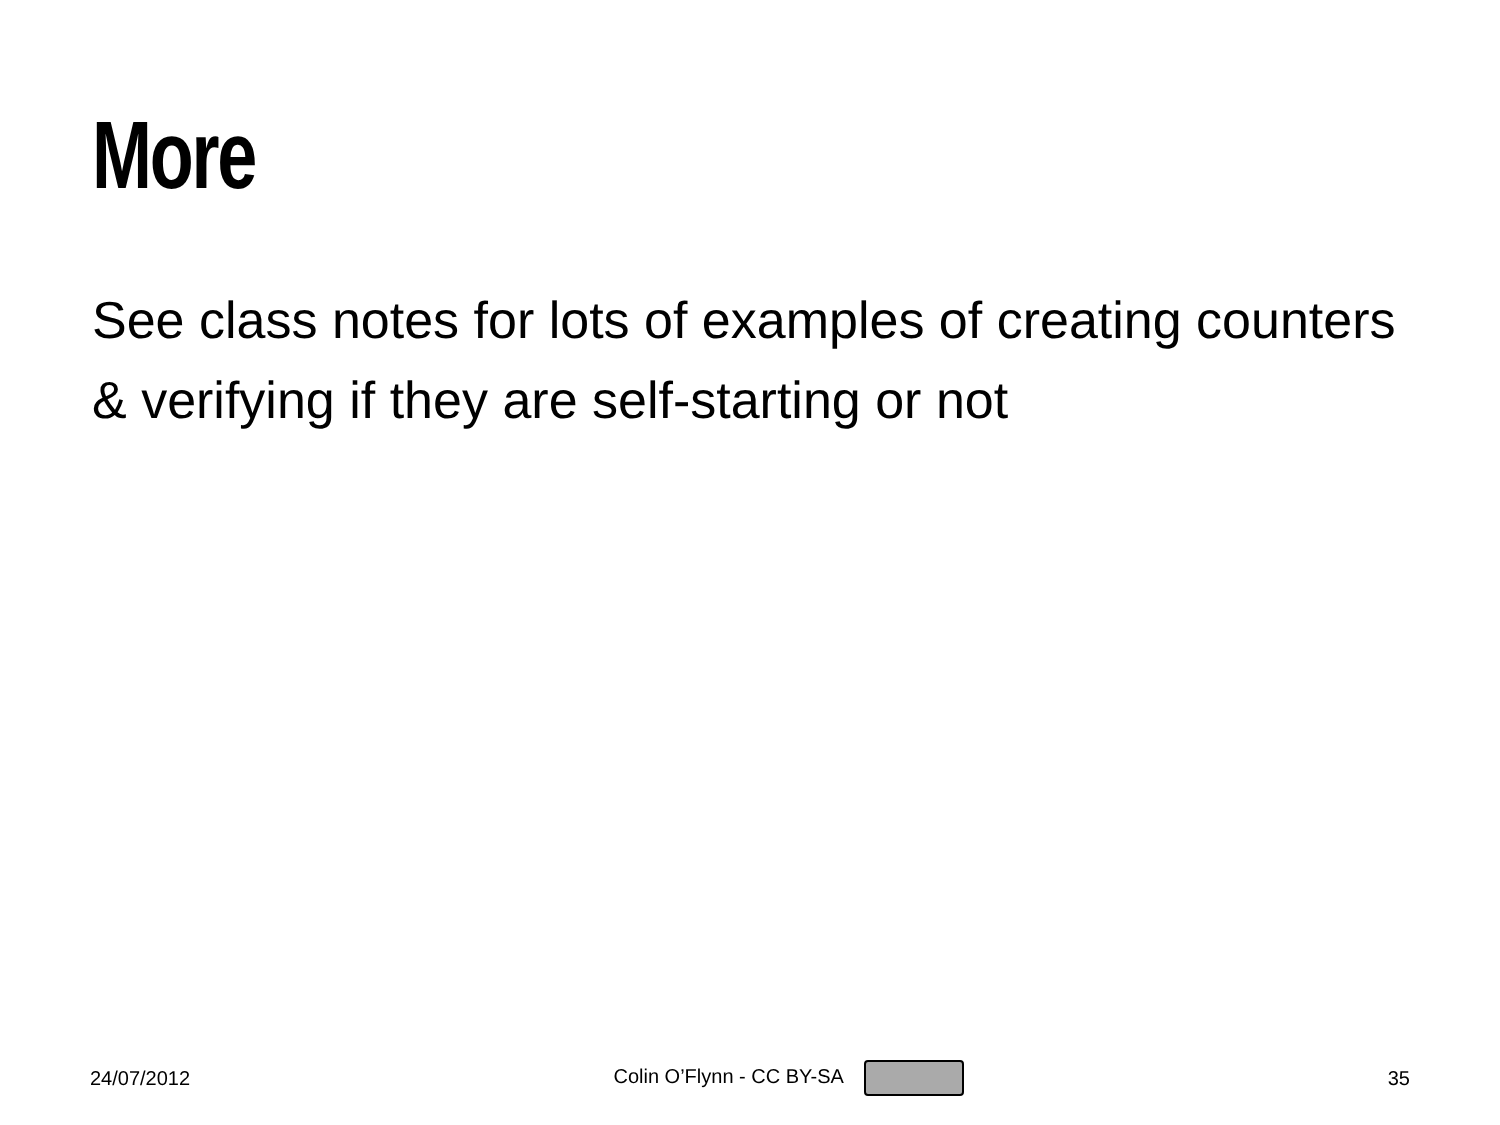More
See class notes for lots of examples of creating counters & verifying if they are self-starting or not
24/07/2012 Colin O’Flynn - CC BY-SA 35